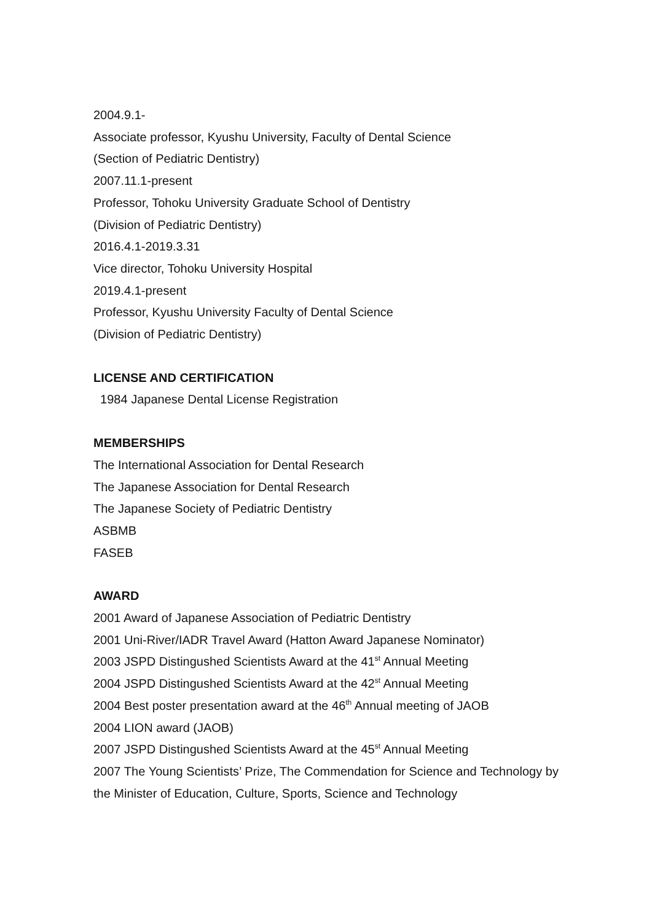2004.9.1-
Associate professor, Kyushu University, Faculty of Dental Science
(Section of Pediatric Dentistry)
2007.11.1-present
Professor, Tohoku University Graduate School of Dentistry
(Division of Pediatric Dentistry)
2016.4.1-2019.3.31
Vice director, Tohoku University Hospital
2019.4.1-present
Professor, Kyushu University Faculty of Dental Science
(Division of Pediatric Dentistry)
LICENSE AND CERTIFICATION
1984 Japanese Dental License Registration
MEMBERSHIPS
The International Association for Dental Research
The Japanese Association for Dental Research
The Japanese Society of Pediatric Dentistry
ASBMB
FASEB
AWARD
2001 Award of Japanese Association of Pediatric Dentistry
2001 Uni-River/IADR Travel Award (Hatton Award Japanese Nominator)
2003 JSPD Distingushed Scientists Award at the 41<sup>st</sup> Annual Meeting
2004 JSPD Distingushed Scientists Award at the 42<sup>st</sup> Annual Meeting
2004 Best poster presentation award at the 46<sup>th</sup> Annual meeting of JAOB
2004 LION award (JAOB)
2007 JSPD Distingushed Scientists Award at the 45<sup>st</sup> Annual Meeting
2007 The Young Scientists’ Prize, The Commendation for Science and Technology by the Minister of Education, Culture, Sports, Science and Technology